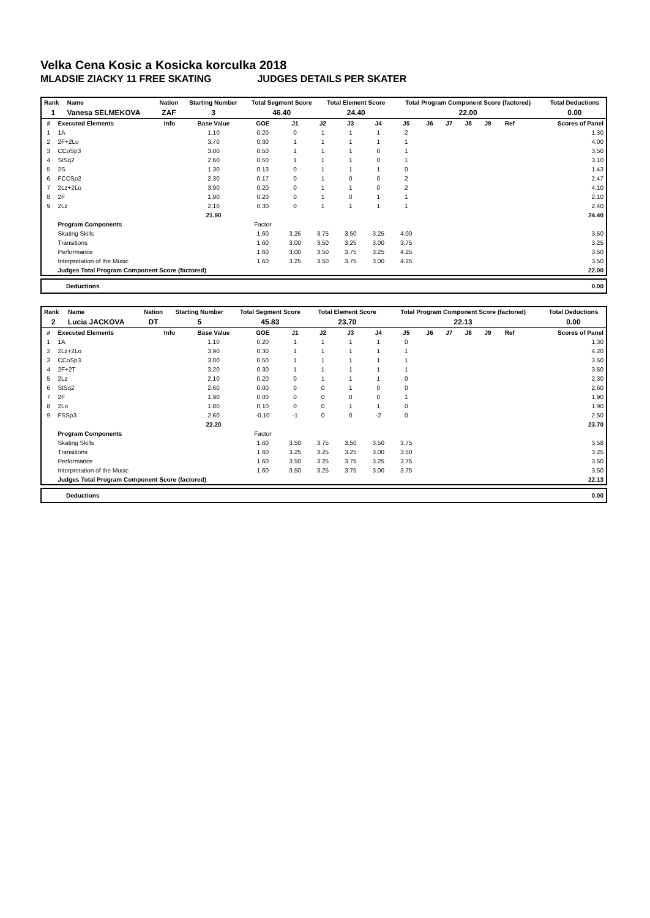Velka Cena Kosic a Kosicka korculka 2018
MLADSIE ZIACKY 11 FREE SKATING JUDGES DETAILS PER SKATER
| Rank | Name | Nation | Starting Number | Total Segment Score | Total Element Score | Total Program Component Score (factored) | Total Deductions |
| --- | --- | --- | --- | --- | --- | --- | --- |
| 1 | Vanesa SELMEKOVA | ZAF | 3 | 46.40 | 24.40 | 22.00 | 0.00 |
| # | Executed Elements | Info | Base Value | GOE | J1 | J2 | J3 | J4 | J5 | J6 | J7 | J8 | J9 | Ref | Scores of Panel |
| --- | --- | --- | --- | --- | --- | --- | --- | --- | --- | --- | --- | --- | --- | --- | --- |
| 1 | 1A | | 1.10 | 0.20 | 0 | 1 | 1 | 1 | 2 | | | | | | 1.30 |
| 2 | 2F+2Lo | | 3.70 | 0.30 | 1 | 1 | 1 | 1 | 1 | | | | | | 4.00 |
| 3 | CCoSp3 | | 3.00 | 0.50 | 1 | 1 | 1 | 0 | 1 | | | | | | 3.50 |
| 4 | StSq2 | | 2.60 | 0.50 | 1 | 1 | 1 | 0 | 1 | | | | | | 3.10 |
| 5 | 2S | | 1.30 | 0.13 | 0 | 1 | 1 | 1 | 0 | | | | | | 1.43 |
| 6 | FCCSp2 | | 2.30 | 0.17 | 0 | 1 | 0 | 0 | 2 | | | | | | 2.47 |
| 7 | 2Lz+2Lo | | 3.90 | 0.20 | 0 | 1 | 1 | 0 | 2 | | | | | | 4.10 |
| 8 | 2F | | 1.90 | 0.20 | 0 | 1 | 0 | 1 | 1 | | | | | | 2.10 |
| 9 | 2Lz | | 2.10 | 0.30 | 0 | 1 | 1 | 1 | 1 | | | | | | 2.40 |
| | | | 21.90 | | | | | | | | | | | | 24.40 |
| | Program Components | | | Factor | | | | | | | | | | | |
| | Skating Skills | | | 1.60 | 3.25 | 3.75 | 3.50 | 3.25 | 4.00 | | | | | | 3.50 |
| | Transitions | | | 1.60 | 3.00 | 3.50 | 3.25 | 3.00 | 3.75 | | | | | | 3.25 |
| | Performance | | | 1.60 | 3.00 | 3.50 | 3.75 | 3.25 | 4.25 | | | | | | 3.50 |
| | Interpretation of the Music | | | 1.60 | 3.25 | 3.50 | 3.75 | 3.00 | 4.25 | | | | | | 3.50 |
| | Judges Total Program Component Score (factored) | | | | | | | | | | | | | | 22.00 |
| Deductions | 0.00 |
| Rank | Name | Nation | Starting Number | Total Segment Score | Total Element Score | Total Program Component Score (factored) | Total Deductions |
| --- | --- | --- | --- | --- | --- | --- | --- |
| 2 | Lucia JACKOVA | DT | 5 | 45.83 | 23.70 | 22.13 | 0.00 |
| # | Executed Elements | Info | Base Value | GOE | J1 | J2 | J3 | J4 | J5 | J6 | J7 | J8 | J9 | Ref | Scores of Panel |
| --- | --- | --- | --- | --- | --- | --- | --- | --- | --- | --- | --- | --- | --- | --- | --- |
| 1 | 1A | | 1.10 | 0.20 | 1 | 1 | 1 | 1 | 0 | | | | | | 1.30 |
| 2 | 2Lz+2Lo | | 3.90 | 0.30 | 1 | 1 | 1 | 1 | 1 | | | | | | 4.20 |
| 3 | CCoSp3 | | 3.00 | 0.50 | 1 | 1 | 1 | 1 | 1 | | | | | | 3.50 |
| 4 | 2F+2T | | 3.20 | 0.30 | 1 | 1 | 1 | 1 | 1 | | | | | | 3.50 |
| 5 | 2Lz | | 2.10 | 0.20 | 0 | 1 | 1 | 1 | 0 | | | | | | 2.30 |
| 6 | StSq2 | | 2.60 | 0.00 | 0 | 0 | 1 | 0 | 0 | | | | | | 2.60 |
| 7 | 2F | | 1.90 | 0.00 | 0 | 0 | 0 | 0 | 1 | | | | | | 1.90 |
| 8 | 2Lo | | 1.80 | 0.10 | 0 | 0 | 1 | 1 | 0 | | | | | | 1.90 |
| 9 | FSSp3 | | 2.60 | -0.10 | -1 | 0 | 0 | -2 | 0 | | | | | | 2.50 |
| | | | 22.20 | | | | | | | | | | | | 23.70 |
| | Program Components | | | Factor | | | | | | | | | | | |
| | Skating Skills | | | 1.60 | 3.50 | 3.75 | 3.50 | 3.50 | 3.75 | | | | | | 3.58 |
| | Transitions | | | 1.60 | 3.25 | 3.25 | 3.25 | 3.00 | 3.50 | | | | | | 3.25 |
| | Performance | | | 1.60 | 3.50 | 3.25 | 3.75 | 3.25 | 3.75 | | | | | | 3.50 |
| | Interpretation of the Music | | | 1.60 | 3.50 | 3.25 | 3.75 | 3.00 | 3.75 | | | | | | 3.50 |
| | Judges Total Program Component Score (factored) | | | | | | | | | | | | | | 22.13 |
| Deductions | 0.00 |